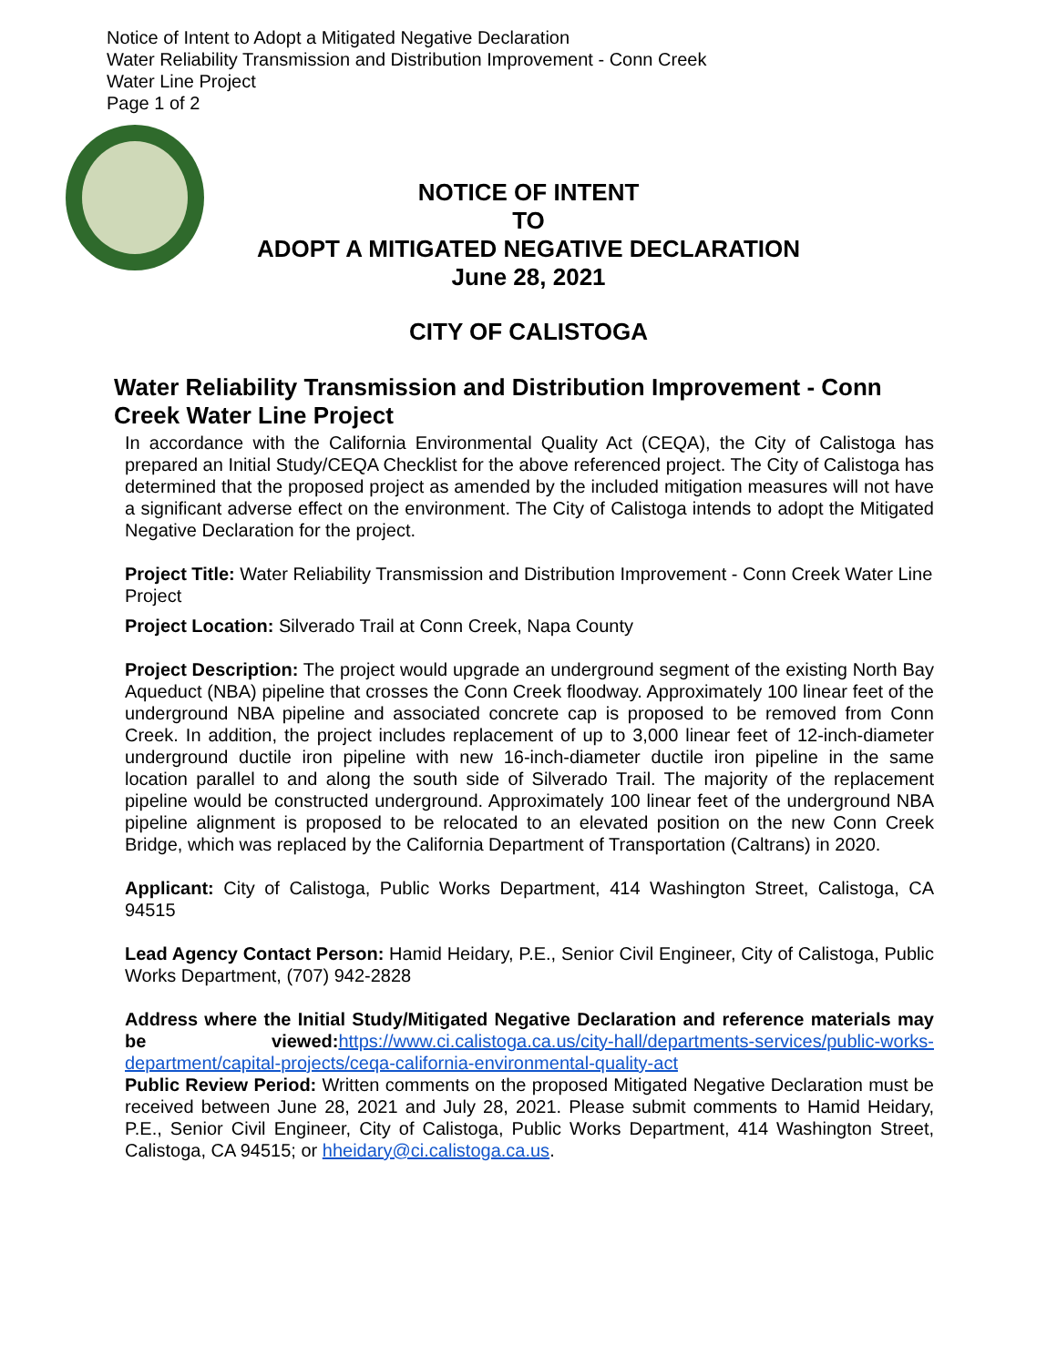Notice of Intent to Adopt a Mitigated Negative Declaration
Water Reliability Transmission and Distribution Improvement - Conn Creek
Water Line Project
Page 1 of 2
NOTICE OF INTENT
TO
ADOPT A MITIGATED NEGATIVE DECLARATION
June 28, 2021
CITY OF CALISTOGA
Water Reliability Transmission and Distribution Improvement - Conn Creek Water Line Project
In accordance with the California Environmental Quality Act (CEQA), the City of Calistoga has prepared an Initial Study/CEQA Checklist for the above referenced project. The City of Calistoga has determined that the proposed project as amended by the included mitigation measures will not have a significant adverse effect on the environment. The City of Calistoga intends to adopt the Mitigated Negative Declaration for the project.
Project Title: Water Reliability Transmission and Distribution Improvement - Conn Creek Water Line Project
Project Location: Silverado Trail at Conn Creek, Napa County
Project Description: The project would upgrade an underground segment of the existing North Bay Aqueduct (NBA) pipeline that crosses the Conn Creek floodway. Approximately 100 linear feet of the underground NBA pipeline and associated concrete cap is proposed to be removed from Conn Creek. In addition, the project includes replacement of up to 3,000 linear feet of 12-inch-diameter underground ductile iron pipeline with new 16-inch-diameter ductile iron pipeline in the same location parallel to and along the south side of Silverado Trail. The majority of the replacement pipeline would be constructed underground. Approximately 100 linear feet of the underground NBA pipeline alignment is proposed to be relocated to an elevated position on the new Conn Creek Bridge, which was replaced by the California Department of Transportation (Caltrans) in 2020.
Applicant: City of Calistoga, Public Works Department, 414 Washington Street, Calistoga, CA 94515
Lead Agency Contact Person: Hamid Heidary, P.E., Senior Civil Engineer, City of Calistoga, Public Works Department, (707) 942-2828
Address where the Initial Study/Mitigated Negative Declaration and reference materials may be viewed: https://www.ci.calistoga.ca.us/city-hall/departments-services/public-works-department/capital-projects/ceqa-california-environmental-quality-act
Public Review Period: Written comments on the proposed Mitigated Negative Declaration must be received between June 28, 2021 and July 28, 2021. Please submit comments to Hamid Heidary, P.E., Senior Civil Engineer, City of Calistoga, Public Works Department, 414 Washington Street, Calistoga, CA 94515; or hheidary@ci.calistoga.ca.us.